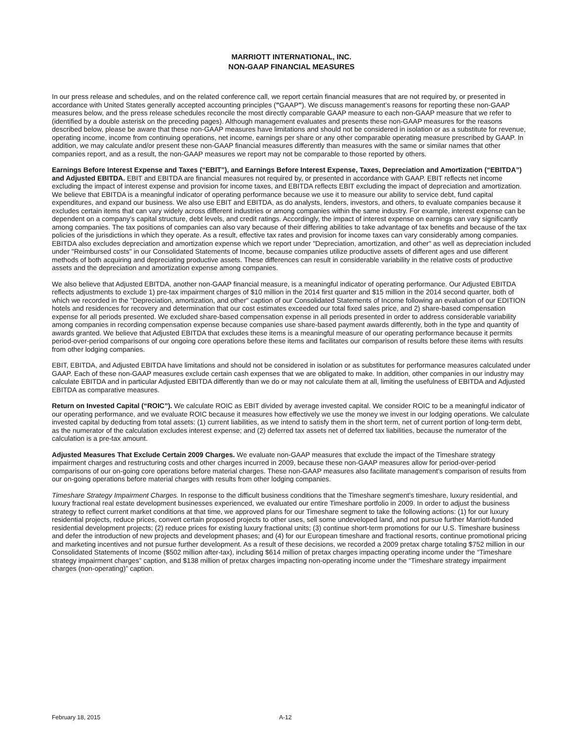MARRIOTT INTERNATIONAL, INC.
NON-GAAP FINANCIAL MEASURES
In our press release and schedules, and on the related conference call, we report certain financial measures that are not required by, or presented in accordance with United States generally accepted accounting principles ("GAAP"). We discuss management’s reasons for reporting these non-GAAP measures below, and the press release schedules reconcile the most directly comparable GAAP measure to each non-GAAP measure that we refer to (identified by a double asterisk on the preceding pages). Although management evaluates and presents these non-GAAP measures for the reasons described below, please be aware that these non-GAAP measures have limitations and should not be considered in isolation or as a substitute for revenue, operating income, income from continuing operations, net income, earnings per share or any other comparable operating measure prescribed by GAAP. In addition, we may calculate and/or present these non-GAAP financial measures differently than measures with the same or similar names that other companies report, and as a result, the non-GAAP measures we report may not be comparable to those reported by others.
Earnings Before Interest Expense and Taxes (“EBIT”), and Earnings Before Interest Expense, Taxes, Depreciation and Amortization (“EBITDA”) and Adjusted EBITDA. EBIT and EBITDA are financial measures not required by, or presented in accordance with GAAP. EBIT reflects net income excluding the impact of interest expense and provision for income taxes, and EBITDA reflects EBIT excluding the impact of depreciation and amortization. We believe that EBITDA is a meaningful indicator of operating performance because we use it to measure our ability to service debt, fund capital expenditures, and expand our business. We also use EBIT and EBITDA, as do analysts, lenders, investors, and others, to evaluate companies because it excludes certain items that can vary widely across different industries or among companies within the same industry. For example, interest expense can be dependent on a company’s capital structure, debt levels, and credit ratings. Accordingly, the impact of interest expense on earnings can vary significantly among companies. The tax positions of companies can also vary because of their differing abilities to take advantage of tax benefits and because of the tax policies of the jurisdictions in which they operate. As a result, effective tax rates and provision for income taxes can vary considerably among companies. EBITDA also excludes depreciation and amortization expense which we report under "Depreciation, amortization, and other" as well as depreciation included under "Reimbursed costs" in our Consolidated Statements of Income, because companies utilize productive assets of different ages and use different methods of both acquiring and depreciating productive assets. These differences can result in considerable variability in the relative costs of productive assets and the depreciation and amortization expense among companies.
We also believe that Adjusted EBITDA, another non-GAAP financial measure, is a meaningful indicator of operating performance. Our Adjusted EBITDA reflects adjustments to exclude 1) pre-tax impairment charges of $10 million in the 2014 first quarter and $15 million in the 2014 second quarter, both of which we recorded in the "Depreciation, amortization, and other" caption of our Consolidated Statements of Income following an evaluation of our EDITION hotels and residences for recovery and determination that our cost estimates exceeded our total fixed sales price, and 2) share-based compensation expense for all periods presented. We excluded share-based compensation expense in all periods presented in order to address considerable variability among companies in recording compensation expense because companies use share-based payment awards differently, both in the type and quantity of awards granted. We believe that Adjusted EBITDA that excludes these items is a meaningful measure of our operating performance because it permits period-over-period comparisons of our ongoing core operations before these items and facilitates our comparison of results before these items with results from other lodging companies.
EBIT, EBITDA, and Adjusted EBITDA have limitations and should not be considered in isolation or as substitutes for performance measures calculated under GAAP. Each of these non-GAAP measures exclude certain cash expenses that we are obligated to make. In addition, other companies in our industry may calculate EBITDA and in particular Adjusted EBITDA differently than we do or may not calculate them at all, limiting the usefulness of EBITDA and Adjusted EBITDA as comparative measures.
Return on Invested Capital (“ROIC”). We calculate ROIC as EBIT divided by average invested capital. We consider ROIC to be a meaningful indicator of our operating performance, and we evaluate ROIC because it measures how effectively we use the money we invest in our lodging operations. We calculate invested capital by deducting from total assets: (1) current liabilities, as we intend to satisfy them in the short term, net of current portion of long-term debt, as the numerator of the calculation excludes interest expense; and (2) deferred tax assets net of deferred tax liabilities, because the numerator of the calculation is a pre-tax amount.
Adjusted Measures That Exclude Certain 2009 Charges. We evaluate non-GAAP measures that exclude the impact of the Timeshare strategy impairment charges and restructuring costs and other charges incurred in 2009, because these non-GAAP measures allow for period-over-period comparisons of our on-going core operations before material charges. These non-GAAP measures also facilitate management’s comparison of results from our on-going operations before material charges with results from other lodging companies.
Timeshare Strategy Impairment Charges. In response to the difficult business conditions that the Timeshare segment’s timeshare, luxury residential, and luxury fractional real estate development businesses experienced, we evaluated our entire Timeshare portfolio in 2009. In order to adjust the business strategy to reflect current market conditions at that time, we approved plans for our Timeshare segment to take the following actions: (1) for our luxury residential projects, reduce prices, convert certain proposed projects to other uses, sell some undeveloped land, and not pursue further Marriott-funded residential development projects; (2) reduce prices for existing luxury fractional units; (3) continue short-term promotions for our U.S. Timeshare business and defer the introduction of new projects and development phases; and (4) for our European timeshare and fractional resorts, continue promotional pricing and marketing incentives and not pursue further development. As a result of these decisions, we recorded a 2009 pretax charge totaling $752 million in our Consolidated Statements of Income ($502 million after-tax), including $614 million of pretax charges impacting operating income under the “Timeshare strategy impairment charges” caption, and $138 million of pretax charges impacting non-operating income under the “Timeshare strategy impairment charges (non-operating)” caption.
February 18, 2015 A-12